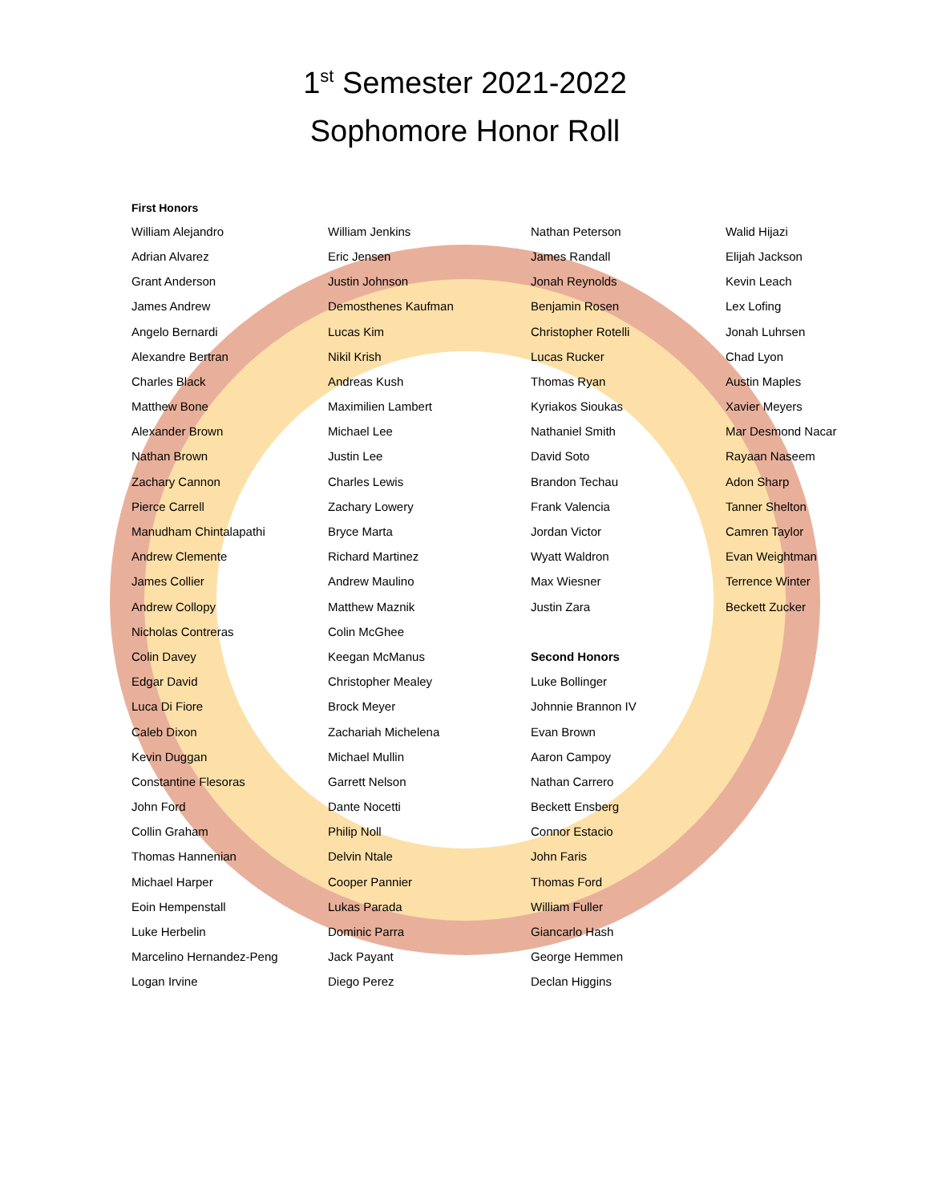1<sup>st</sup> Semester 2021-2022
Sophomore Honor Roll
| First Honors | | | |
| --- | --- | --- | --- |
| William Alejandro | William Jenkins | Nathan Peterson | Walid Hijazi |
| Adrian Alvarez | Eric Jensen | James Randall | Elijah Jackson |
| Grant Anderson | Justin Johnson | Jonah Reynolds | Kevin Leach |
| James Andrew | Demosthenes Kaufman | Benjamin Rosen | Lex Lofing |
| Angelo Bernardi | Lucas Kim | Christopher Rotelli | Jonah Luhrsen |
| Alexandre Bertran | Nikil Krish | Lucas Rucker | Chad Lyon |
| Charles Black | Andreas Kush | Thomas Ryan | Austin Maples |
| Matthew Bone | Maximilien Lambert | Kyriakos Sioukas | Xavier Meyers |
| Alexander Brown | Michael Lee | Nathaniel Smith | Mar Desmond Nacar |
| Nathan Brown | Justin Lee | David Soto | Rayaan Naseem |
| Zachary Cannon | Charles Lewis | Brandon Techau | Adon Sharp |
| Pierce Carrell | Zachary Lowery | Frank Valencia | Tanner Shelton |
| Manudham Chintalapathi | Bryce Marta | Jordan Victor | Camren Taylor |
| Andrew Clemente | Richard Martinez | Wyatt Waldron | Evan Weightman |
| James Collier | Andrew Maulino | Max Wiesner | Terrence Winter |
| Andrew Collopy | Matthew Maznik | Justin Zara | Beckett Zucker |
| Nicholas Contreras | Colin McGhee | | |
| Colin Davey | Keegan McManus | Second Honors | |
| Edgar David | Christopher Mealey | Luke Bollinger | |
| Luca Di Fiore | Brock Meyer | Johnnie Brannon IV | |
| Caleb Dixon | Zachariah Michelena | Evan Brown | |
| Kevin Duggan | Michael Mullin | Aaron Campoy | |
| Constantine Flesoras | Garrett Nelson | Nathan Carrero | |
| John Ford | Dante Nocetti | Beckett Ensberg | |
| Collin Graham | Philip Noll | Connor Estacio | |
| Thomas Hannenian | Delvin Ntale | John Faris | |
| Michael Harper | Cooper Pannier | Thomas Ford | |
| Eoin Hempenstall | Lukas Parada | William Fuller | |
| Luke Herbelin | Dominic Parra | Giancarlo Hash | |
| Marcelino Hernandez-Peng | Jack Payant | George Hemmen | |
| Logan Irvine | Diego Perez | Declan Higgins | |